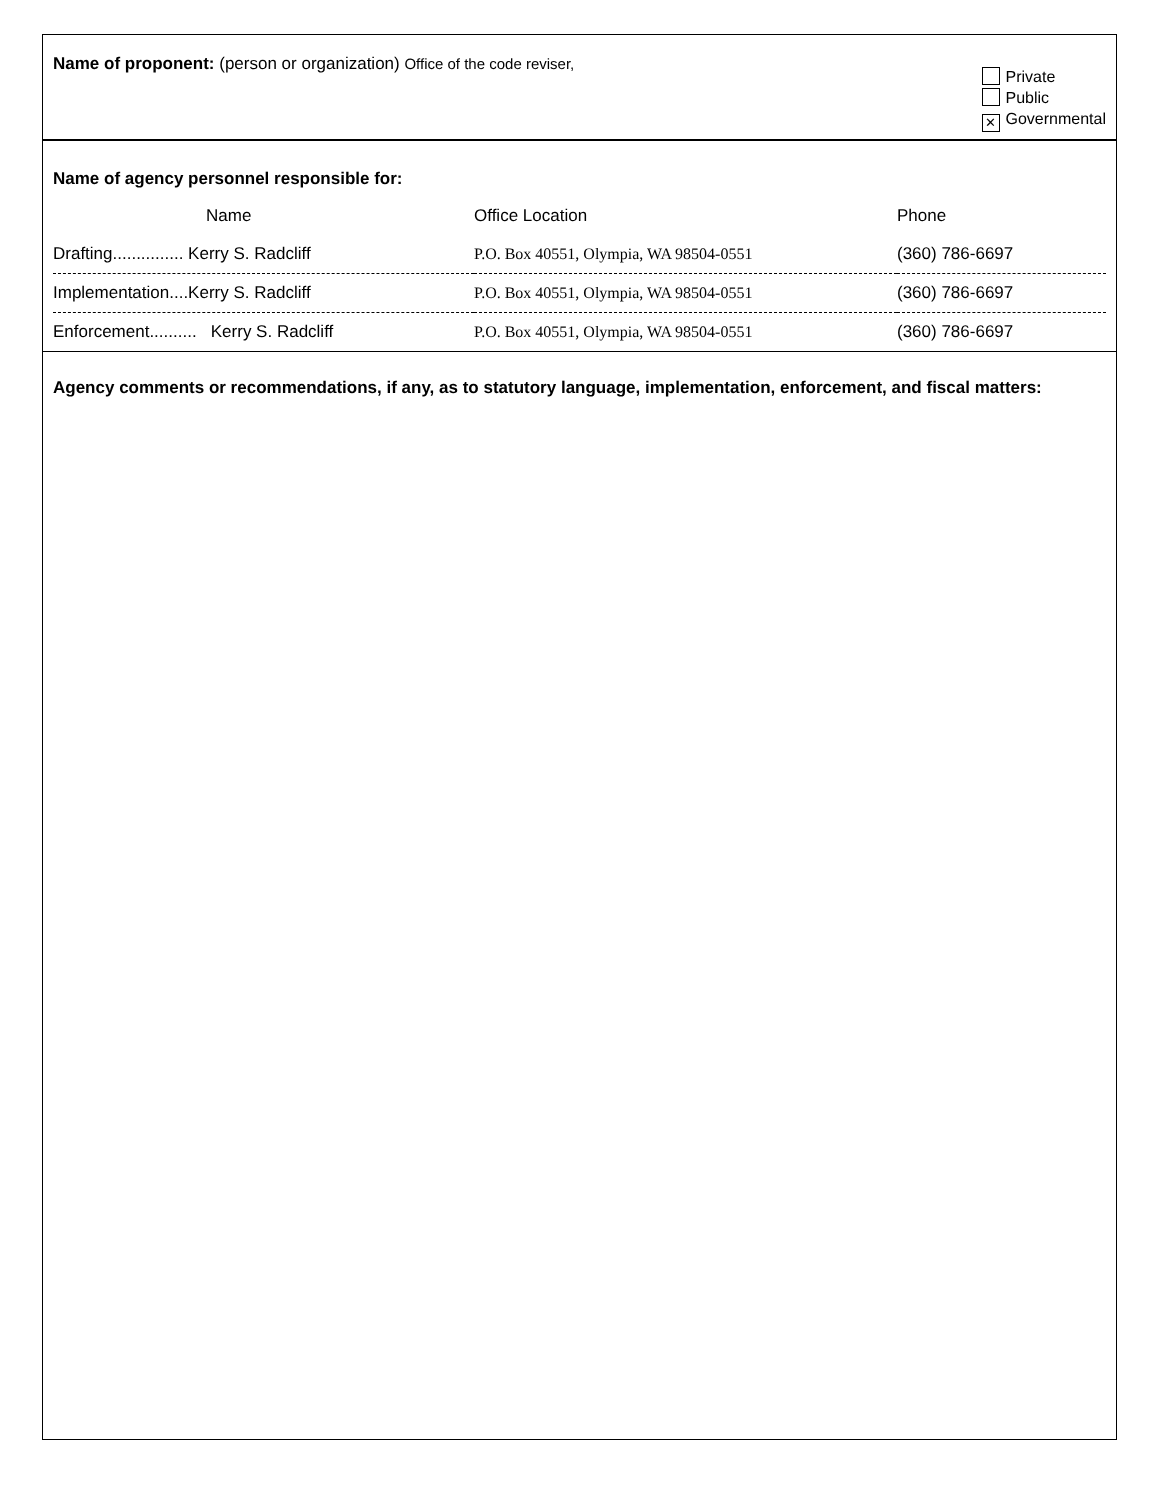Name of proponent: (person or organization) Office of the code reviser,
Private
Public
✕ Governmental
Name of agency personnel responsible for:
| Name | Office Location | Phone |
| --- | --- | --- |
| Drafting............... Kerry S. Radcliff | P.O. Box 40551, Olympia, WA 98504-0551 | (360) 786-6697 |
| Implementation....Kerry S. Radcliff | P.O. Box 40551, Olympia, WA 98504-0551 | (360) 786-6697 |
| Enforcement.......... Kerry S. Radcliff | P.O. Box 40551, Olympia, WA 98504-0551 | (360) 786-6697 |
Agency comments or recommendations, if any, as to statutory language, implementation, enforcement, and fiscal matters: